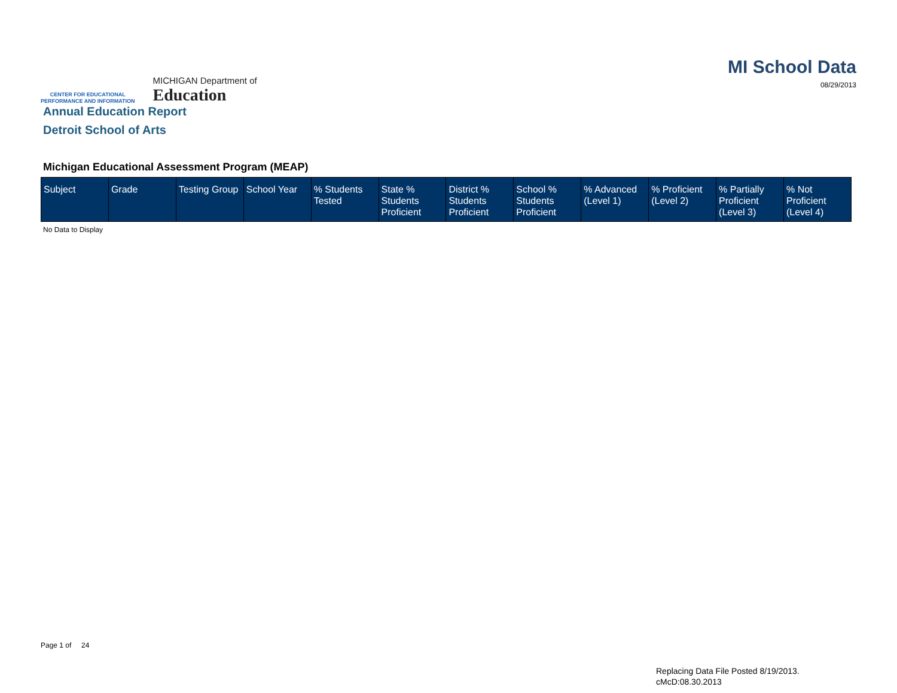CENTER FOR EDUCATIONAL
PERFORMANCE AND INFORMATION
MICHIGAN Department of
Education
MI School Data
08/29/2013
Annual Education Report
Detroit School of Arts
Michigan Educational Assessment Program (MEAP)
| Subject | Grade | Testing Group | School Year | % Students Tested | State % Students Proficient | District % Students Proficient | School % Students Proficient | % Advanced (Level 1) | % Proficient (Level 2) | % Partially Proficient (Level 3) | % Not Proficient (Level 4) |
| --- | --- | --- | --- | --- | --- | --- | --- | --- | --- | --- | --- |
No Data to Display
Page 1 of 24
Replacing Data File Posted 8/19/2013.
cMcD:08.30.2013